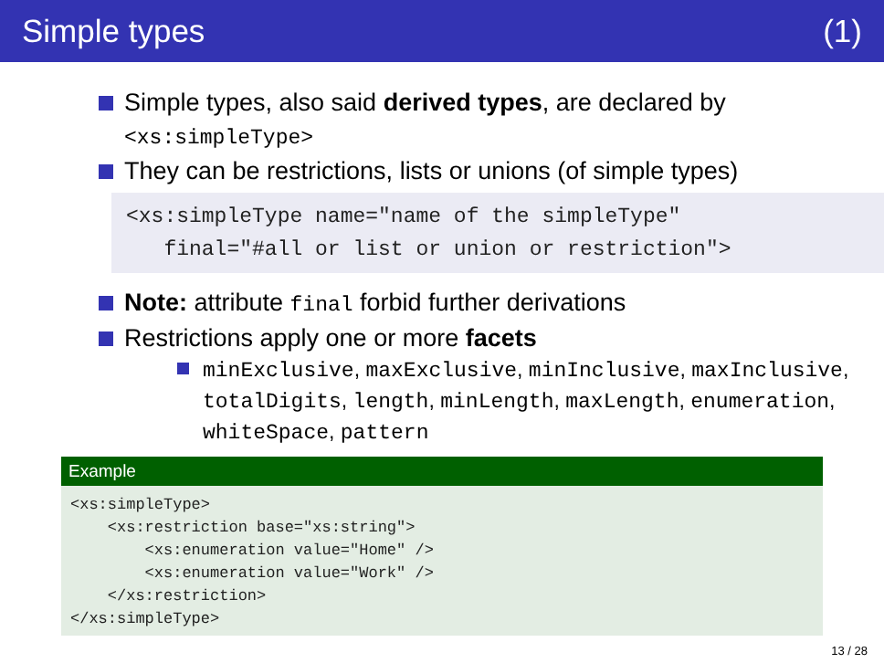Simple types (1)
Simple types, also said derived types, are declared by
<xs:simpleType>
They can be restrictions, lists or unions (of simple types)
<xs:simpleType name="name of the simpleType"
final="#all or list or union or restriction">
Note: attribute final forbid further derivations
Restrictions apply one or more facets
minExclusive, maxExclusive, minInclusive, maxInclusive, totalDigits, length, minLength, maxLength, enumeration, whiteSpace, pattern
Example
<xs:simpleType> <xs:restriction base="xs:string"> <xs:enumeration value="Home" /> <xs:enumeration value="Work" /> </xs:restriction> </xs:simpleType>
13 / 28